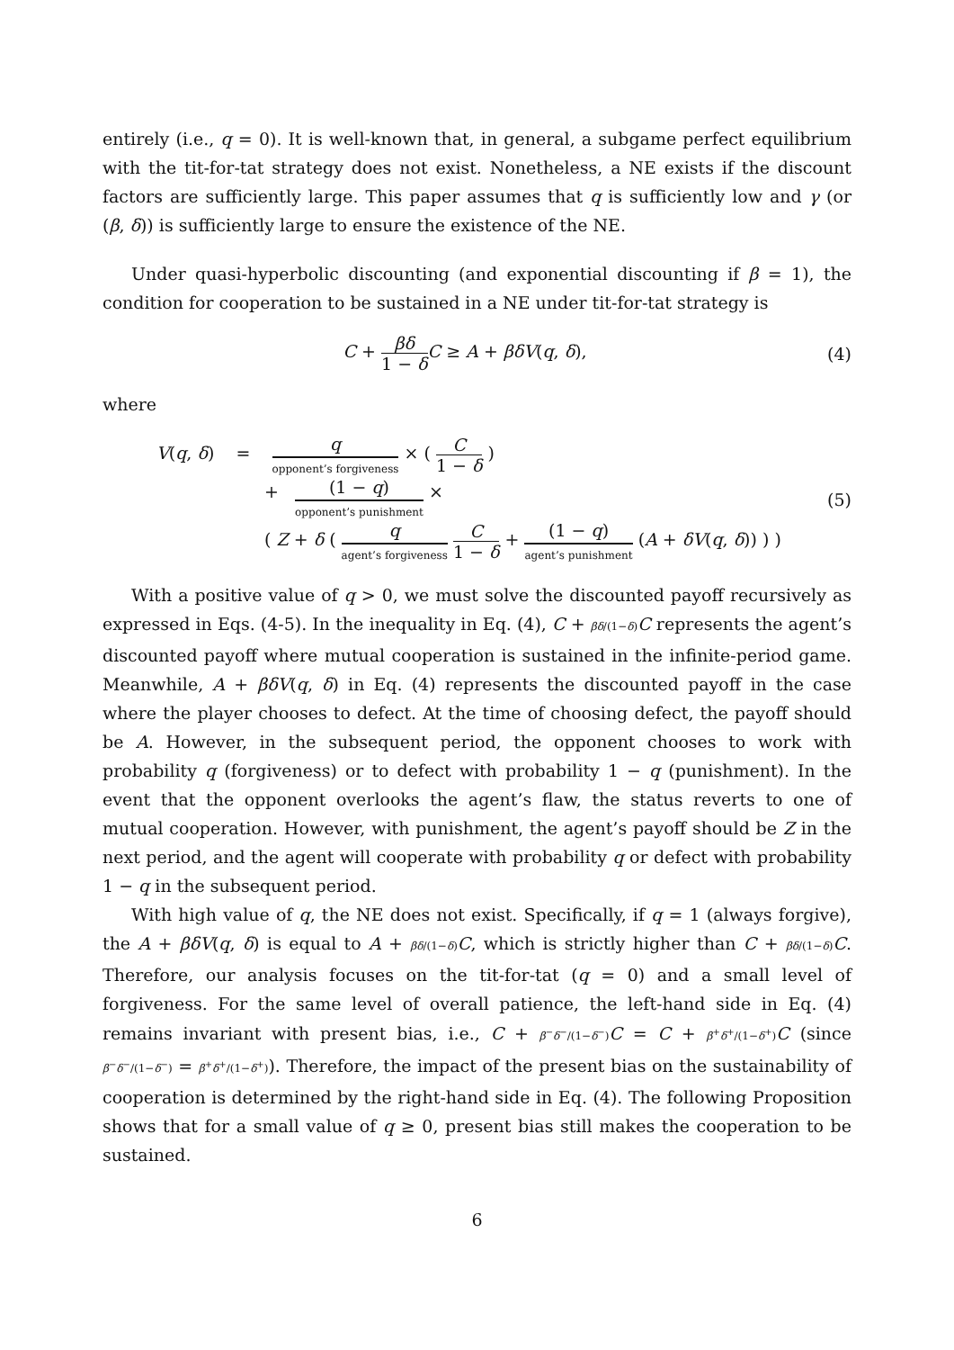entirely (i.e., q = 0). It is well-known that, in general, a subgame perfect equilibrium with the tit-for-tat strategy does not exist. Nonetheless, a NE exists if the discount factors are sufficiently large. This paper assumes that q is sufficiently low and γ (or (β, δ)) is sufficiently large to ensure the existence of the NE.
Under quasi-hyperbolic discounting (and exponential discounting if β = 1), the condition for cooperation to be sustained in a NE under tit-for-tat strategy is
C + βδ 1 − δ C ≥ A + βδV(q, δ),
(4)
where
V(q, δ) = q opponent’s forgiveness × ( C 1 − δ )
+ (1 − q) opponent’s punishment ×
( Z + δ ( q agent’s forgiveness C 1 − δ + (1 − q) agent’s punishment (A + δV(q, δ)) ) )
(5)
With a positive value of q > 0, we must solve the discounted payoff recursively as expressed in Eqs. (4-5). In the inequality in Eq. (4), C + βδ/(1−δ) C represents the agent’s discounted payoff where mutual cooperation is sustained in the infinite-period game. Meanwhile, A + βδV(q, δ) in Eq. (4) represents the discounted payoff in the case where the player chooses to defect. At the time of choosing defect, the payoff should be A. However, in the subsequent period, the opponent chooses to work with probability q (forgiveness) or to defect with probability 1 − q (punishment). In the event that the opponent overlooks the agent’s flaw, the status reverts to one of mutual cooperation. However, with punishment, the agent’s payoff should be Z in the next period, and the agent will cooperate with probability q or defect with probability 1 − q in the subsequent period.
With high value of q, the NE does not exist. Specifically, if q = 1 (always forgive), the A + βδV(q, δ) is equal to A + βδ/(1−δ) C, which is strictly higher than C + βδ/(1−δ) C. Therefore, our analysis focuses on the tit-for-tat (q = 0) and a small level of forgiveness. For the same level of overall patience, the left-hand side in Eq. (4) remains invariant with present bias, i.e., C + β<sup>−</sup>δ<sup>−</sup>/(1−δ<sup>−</sup>) C = C + β<sup>+</sup>δ<sup>+</sup>/(1−δ<sup>+</sup>) C (since β<sup>−</sup>δ<sup>−</sup>/(1−δ<sup>−</sup>) = β<sup>+</sup>δ<sup>+</sup>/(1−δ<sup>+</sup>)). Therefore, the impact of the present bias on the sustainability of cooperation is determined by the right-hand side in Eq. (4). The following Proposition shows that for a small value of q ≥ 0, present bias still makes the cooperation to be sustained.
6